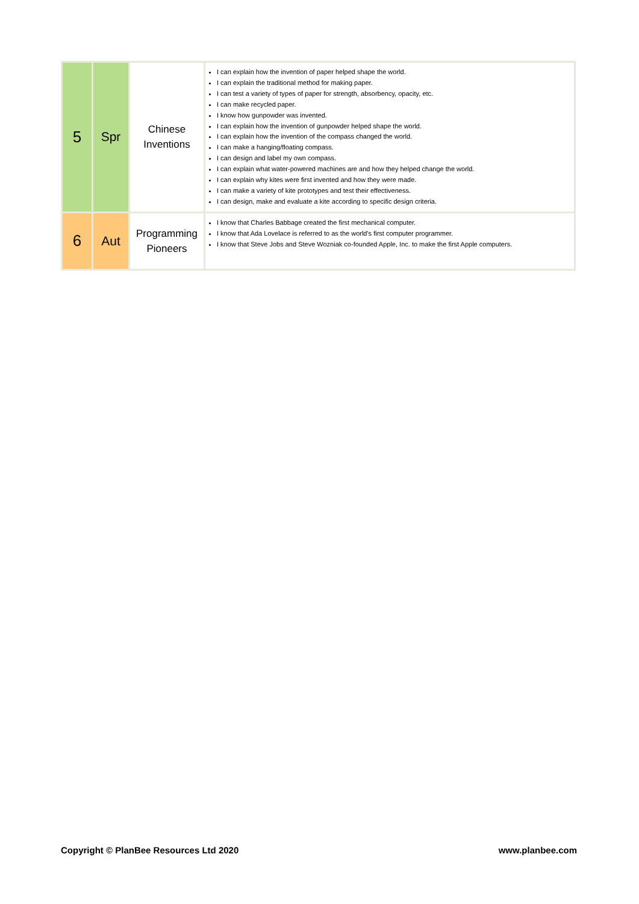| 5 | Spr | Chinese Inventions | I can explain how the invention of paper helped shape the world. I can explain the traditional method for making paper. I can test a variety of types of paper for strength, absorbency, opacity, etc. I can make recycled paper. I know how gunpowder was invented. I can explain how the invention of gunpowder helped shape the world. I can explain how the invention of the compass changed the world. I can make a hanging/floating compass. I can design and label my own compass. I can explain what water-powered machines are and how they helped change the world. I can explain why kites were first invented and how they were made. I can make a variety of kite prototypes and test their effectiveness. I can design, make and evaluate a kite according to specific design criteria. |
| 6 | Aut | Programming Pioneers | I know that Charles Babbage created the first mechanical computer. I know that Ada Lovelace is referred to as the world's first computer programmer. I know that Steve Jobs and Steve Wozniak co-founded Apple, Inc. to make the first Apple computers. |
Copyright © PlanBee Resources Ltd 2020 www.planbee.com